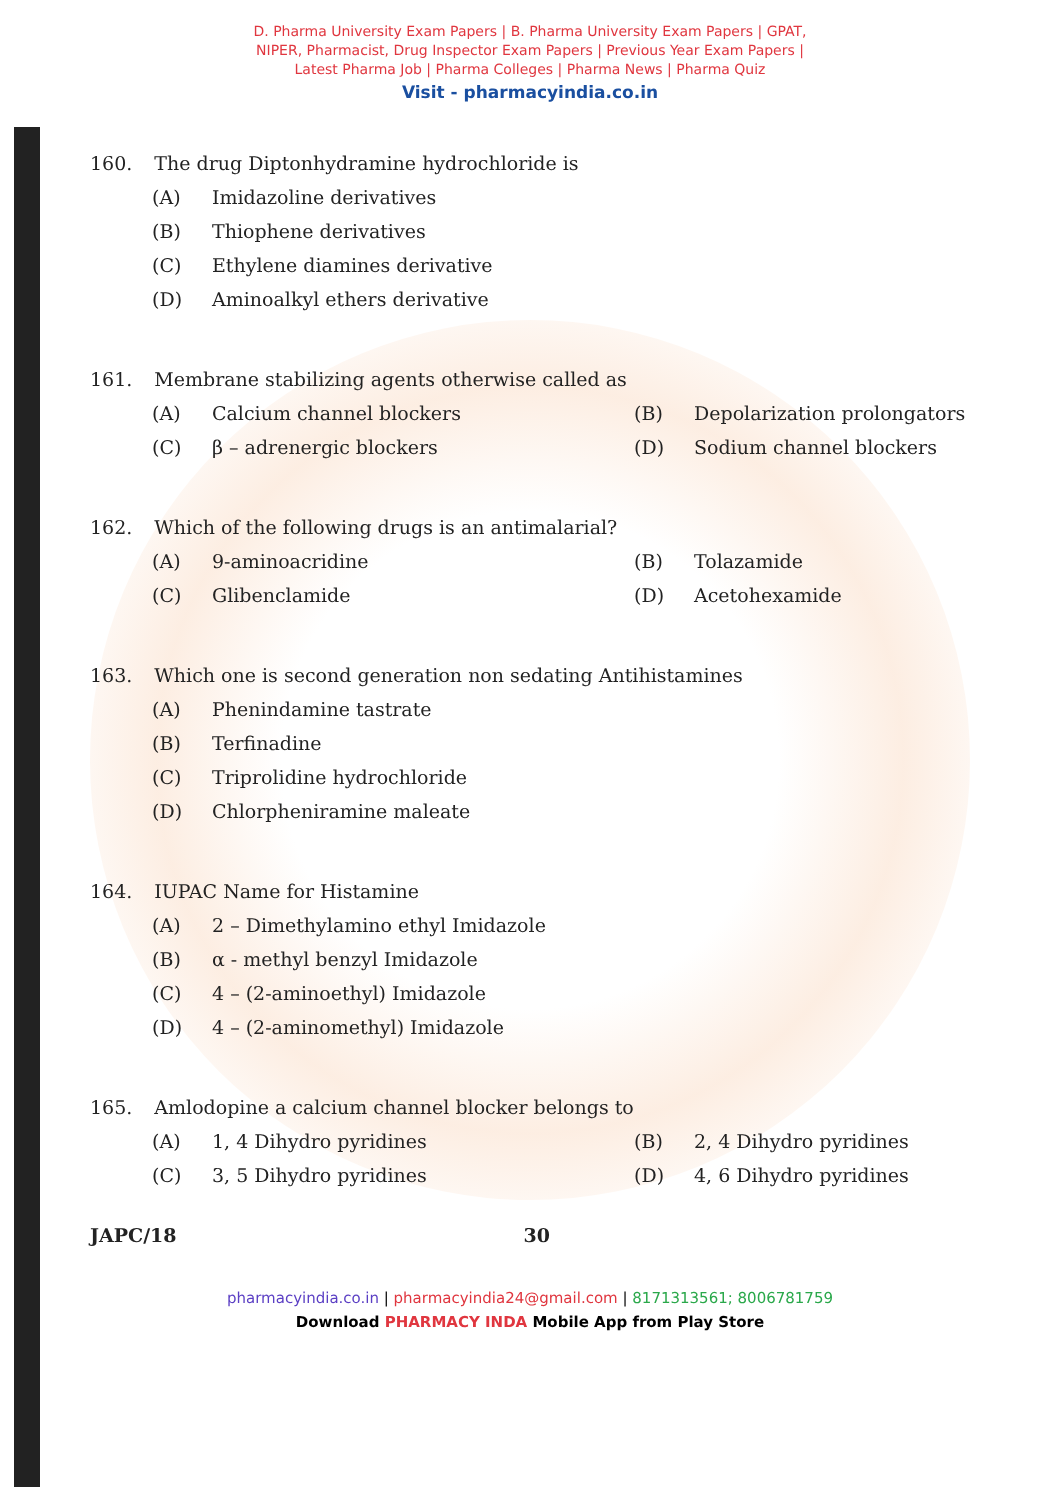D. Pharma University Exam Papers | B. Pharma University Exam Papers | GPAT,
NIPER, Pharmacist, Drug Inspector Exam Papers | Previous Year Exam Papers |
Latest Pharma Job | Pharma Colleges | Pharma News | Pharma Quiz
Visit - pharmacyindia.co.in
160. The drug Diptonhydramine hydrochloride is
(A) Imidazoline derivatives
(B) Thiophene derivatives
(C) Ethylene diamines derivative
(D) Aminoalkyl ethers derivative
161. Membrane stabilizing agents otherwise called as
(A) Calcium channel blockers (B) Depolarization prolongators
(C) β – adrenergic blockers (D) Sodium channel blockers
162. Which of the following drugs is an antimalarial?
(A) 9-aminoacridine (B) Tolazamide
(C) Glibenclamide (D) Acetohexamide
163. Which one is second generation non sedating Antihistamines
(A) Phenindamine tastrate
(B) Terfinadine
(C) Triprolidine hydrochloride
(D) Chlorpheniramine maleate
164. IUPAC Name for Histamine
(A) 2 – Dimethylamino ethyl Imidazole
(B) α - methyl benzyl Imidazole
(C) 4 – (2-aminoethyl) Imidazole
(D) 4 – (2-aminomethyl) Imidazole
165. Amlodopine a calcium channel blocker belongs to
(A) 1, 4 Dihydro pyridines (B) 2, 4 Dihydro pyridines
(C) 3, 5 Dihydro pyridines (D) 4, 6 Dihydro pyridines
JAPC/18 30
pharmacyindia.co.in | pharmacyindia24@gmail.com | 8171313561; 8006781759
Download PHARMACY INDA Mobile App from Play Store